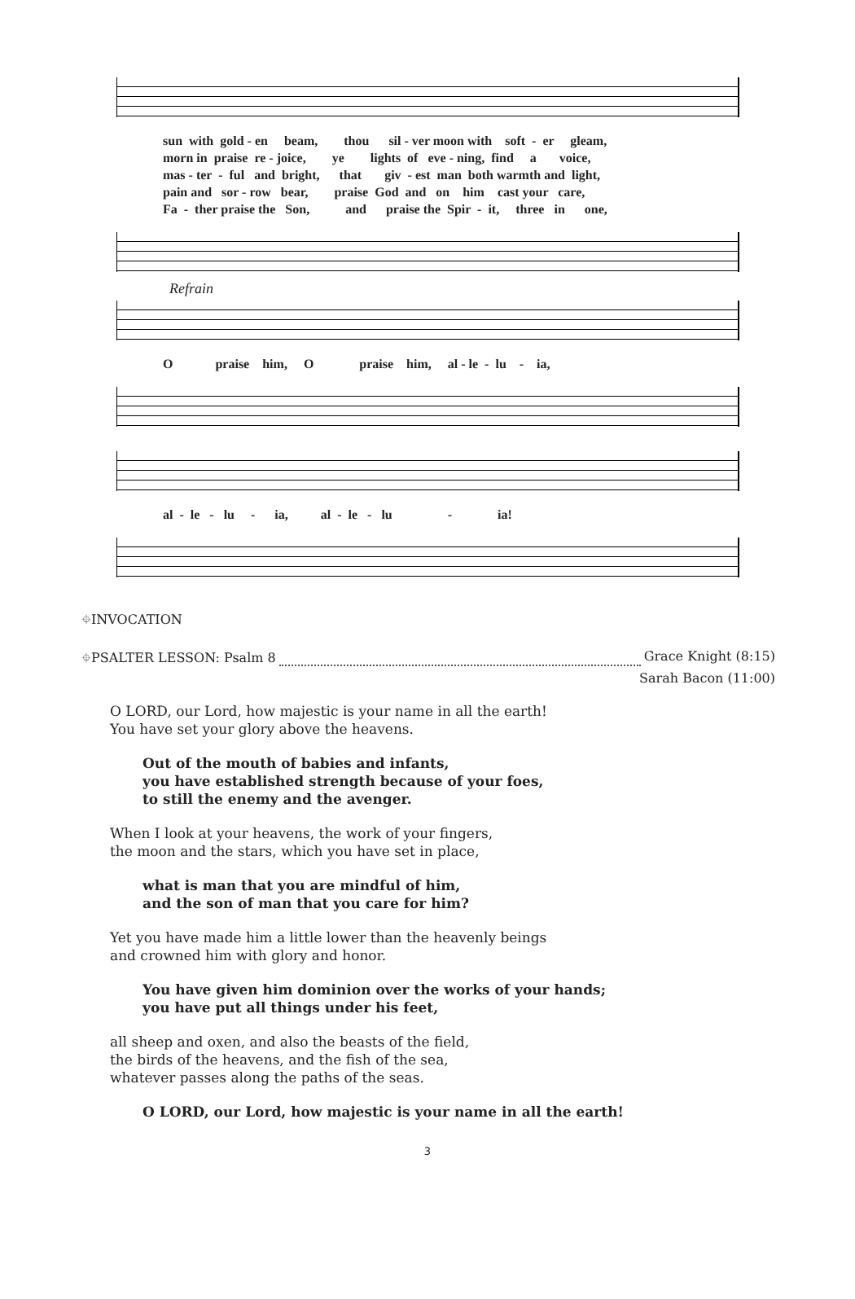sun with gold - en beam, thou sil - ver moon with soft - er gleam, morn in praise re - joice, ye lights of eve - ning, find a voice, mas - ter - ful and bright, that giv - est man both warmth and light, pain and sor - row bear, praise God and on him cast your care, Fa - ther praise the Son, and praise the Spir - it, three in one,
Refrain
O praise him, O praise him, al - le - lu - ia,
al - le - lu - ia, al - le - lu - ia!
⌖INVOCATION
⌖PSALTER LESSON: Psalm 8 Grace Knight (8:15)
Sarah Bacon (11:00)
O LORD, our Lord, how majestic is your name in all the earth!
You have set your glory above the heavens.
Out of the mouth of babies and infants,
you have established strength because of your foes,
to still the enemy and the avenger.
When I look at your heavens, the work of your fingers,
the moon and the stars, which you have set in place,
what is man that you are mindful of him,
and the son of man that you care for him?
Yet you have made him a little lower than the heavenly beings
and crowned him with glory and honor.
You have given him dominion over the works of your hands;
you have put all things under his feet,
all sheep and oxen, and also the beasts of the field,
the birds of the heavens, and the fish of the sea,
whatever passes along the paths of the seas.
O LORD, our Lord, how majestic is your name in all the earth!
3